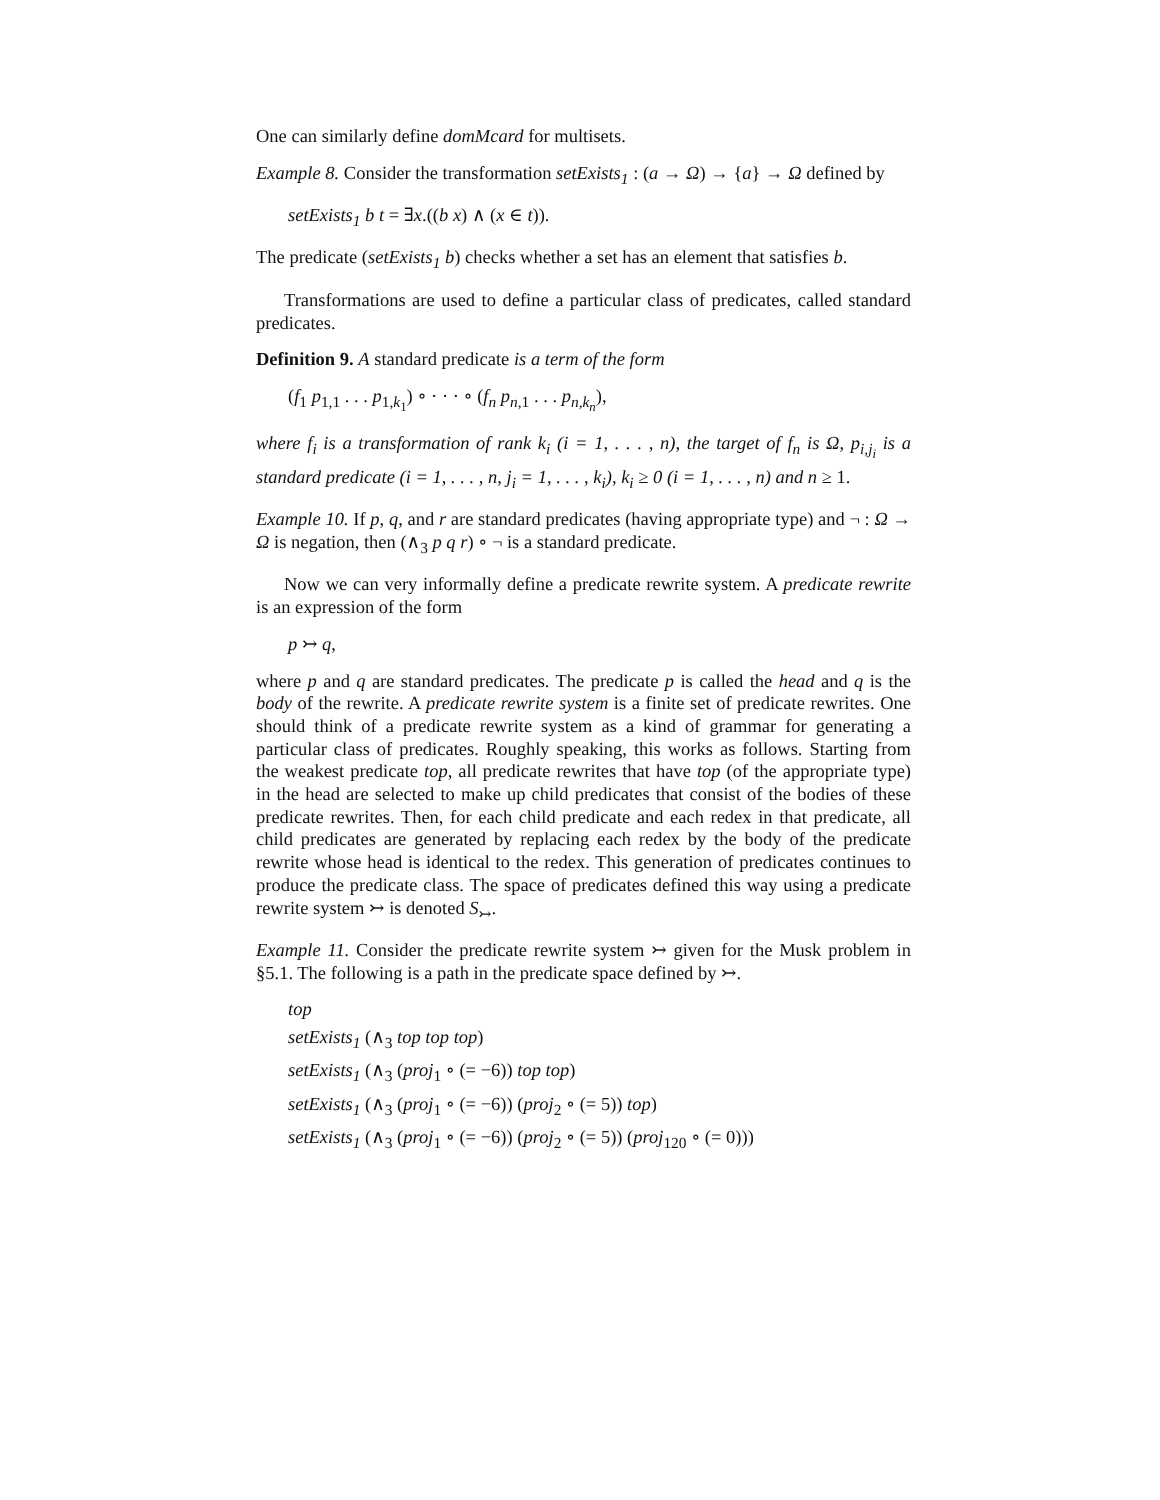One can similarly define domMcard for multisets.
Example 8. Consider the transformation setExists<sub>1</sub> : (a → Ω) → {a} → Ω defined by
setExists<sub>1</sub> b t = ∃x.((b x) ∧ (x ∈ t)).
The predicate (setExists<sub>1</sub> b) checks whether a set has an element that satisfies b.
Transformations are used to define a particular class of predicates, called standard predicates.
Definition 9. A standard predicate is a term of the form
(f<sub>1</sub> p<sub>1,1</sub> . . . p<sub>1,k<sub>1</sub></sub>) ∘ · · · ∘ (f<sub>n</sub> p<sub>n</sub><sub>,1</sub> . . . p<sub>n,k<sub>n</sub></sub>),
where f<sub>i</sub> is a transformation of rank k<sub>i</sub> (i = 1, . . . , n), the target of f<sub>n</sub> is Ω, p<sub>i,j<sub>i</sub></sub> is a standard predicate (i = 1, . . . , n, j<sub>i</sub> = 1, . . . , k<sub>i</sub>), k<sub>i</sub> ≥ 0 (i = 1, . . . , n) and n ≥ 1.
Example 10. If p, q, and r are standard predicates (having appropriate type) and ¬ : Ω → Ω is negation, then (∧<sub>3</sub> p q r) ∘ ¬ is a standard predicate.
Now we can very informally define a predicate rewrite system. A predicate rewrite is an expression of the form
p ↣ q,
where p and q are standard predicates. The predicate p is called the head and q is the body of the rewrite. A predicate rewrite system is a finite set of predicate rewrites. One should think of a predicate rewrite system as a kind of grammar for generating a particular class of predicates. Roughly speaking, this works as follows. Starting from the weakest predicate top, all predicate rewrites that have top (of the appropriate type) in the head are selected to make up child predicates that consist of the bodies of these predicate rewrites. Then, for each child predicate and each redex in that predicate, all child predicates are generated by replacing each redex by the body of the predicate rewrite whose head is identical to the redex. This generation of predicates continues to produce the predicate class. The space of predicates defined this way using a predicate rewrite system ↣ is denoted S<sub>↣</sub>.
Example 11. Consider the predicate rewrite system ↣ given for the Musk problem in §5.1. The following is a path in the predicate space defined by ↣.
top
setExists<sub>1</sub> (∧<sub>3</sub> top top top)
setExists<sub>1</sub> (∧<sub>3</sub> (proj<sub>1</sub> ∘ (= −6)) top top)
setExists<sub>1</sub> (∧<sub>3</sub> (proj<sub>1</sub> ∘ (= −6)) (proj<sub>2</sub> ∘ (= 5)) top)
setExists<sub>1</sub> (∧<sub>3</sub> (proj<sub>1</sub> ∘ (= −6)) (proj<sub>2</sub> ∘ (= 5)) (proj<sub>120</sub> ∘ (= 0)))